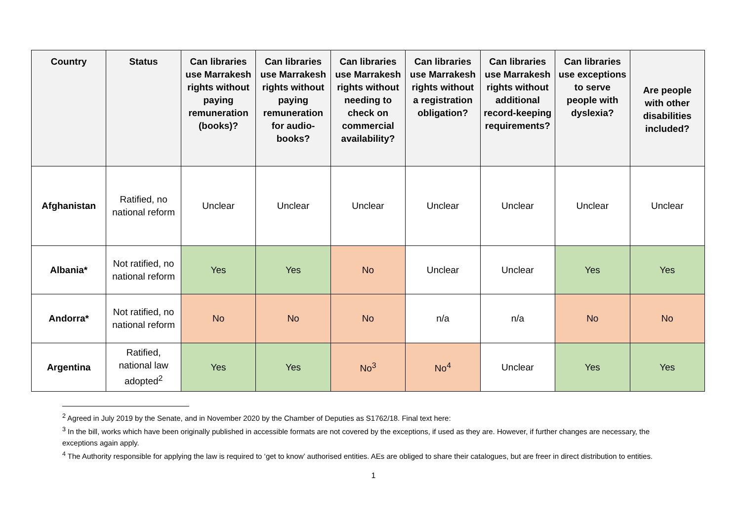| Country | Status | Can libraries use Marrakesh rights without paying remuneration (books)? | Can libraries use Marrakesh rights without paying remuneration for audio-books? | Can libraries use Marrakesh rights without needing to check on commercial availability? | Can libraries use Marrakesh rights without a registration obligation? | Can libraries use Marrakesh rights without additional record-keeping requirements? | Can libraries use exceptions to serve people with dyslexia? | Are people with other disabilities included? |
| --- | --- | --- | --- | --- | --- | --- | --- | --- |
| Afghanistan | Ratified, no national reform | Unclear | Unclear | Unclear | Unclear | Unclear | Unclear | Unclear |
| Albania* | Not ratified, no national reform | Yes | Yes | No | Unclear | Unclear | Yes | Yes |
| Andorra* | Not ratified, no national reform | No | No | No | n/a | n/a | No | No |
| Argentina | Ratified, national law adopted<sup>2</sup> | Yes | Yes | No<sup>3</sup> | No<sup>4</sup> | Unclear | Yes | Yes |
<sup>2</sup> Agreed in July 2019 by the Senate, and in November 2020 by the Chamber of Deputies as S1762/18. Final text here:
<sup>3</sup> In the bill, works which have been originally published in accessible formats are not covered by the exceptions, if used as they are. However, if further changes are necessary, the exceptions again apply.
<sup>4</sup> The Authority responsible for applying the law is required to ‘get to know’ authorised entities. AEs are obliged to share their catalogues, but are freer in direct distribution to entities.
1